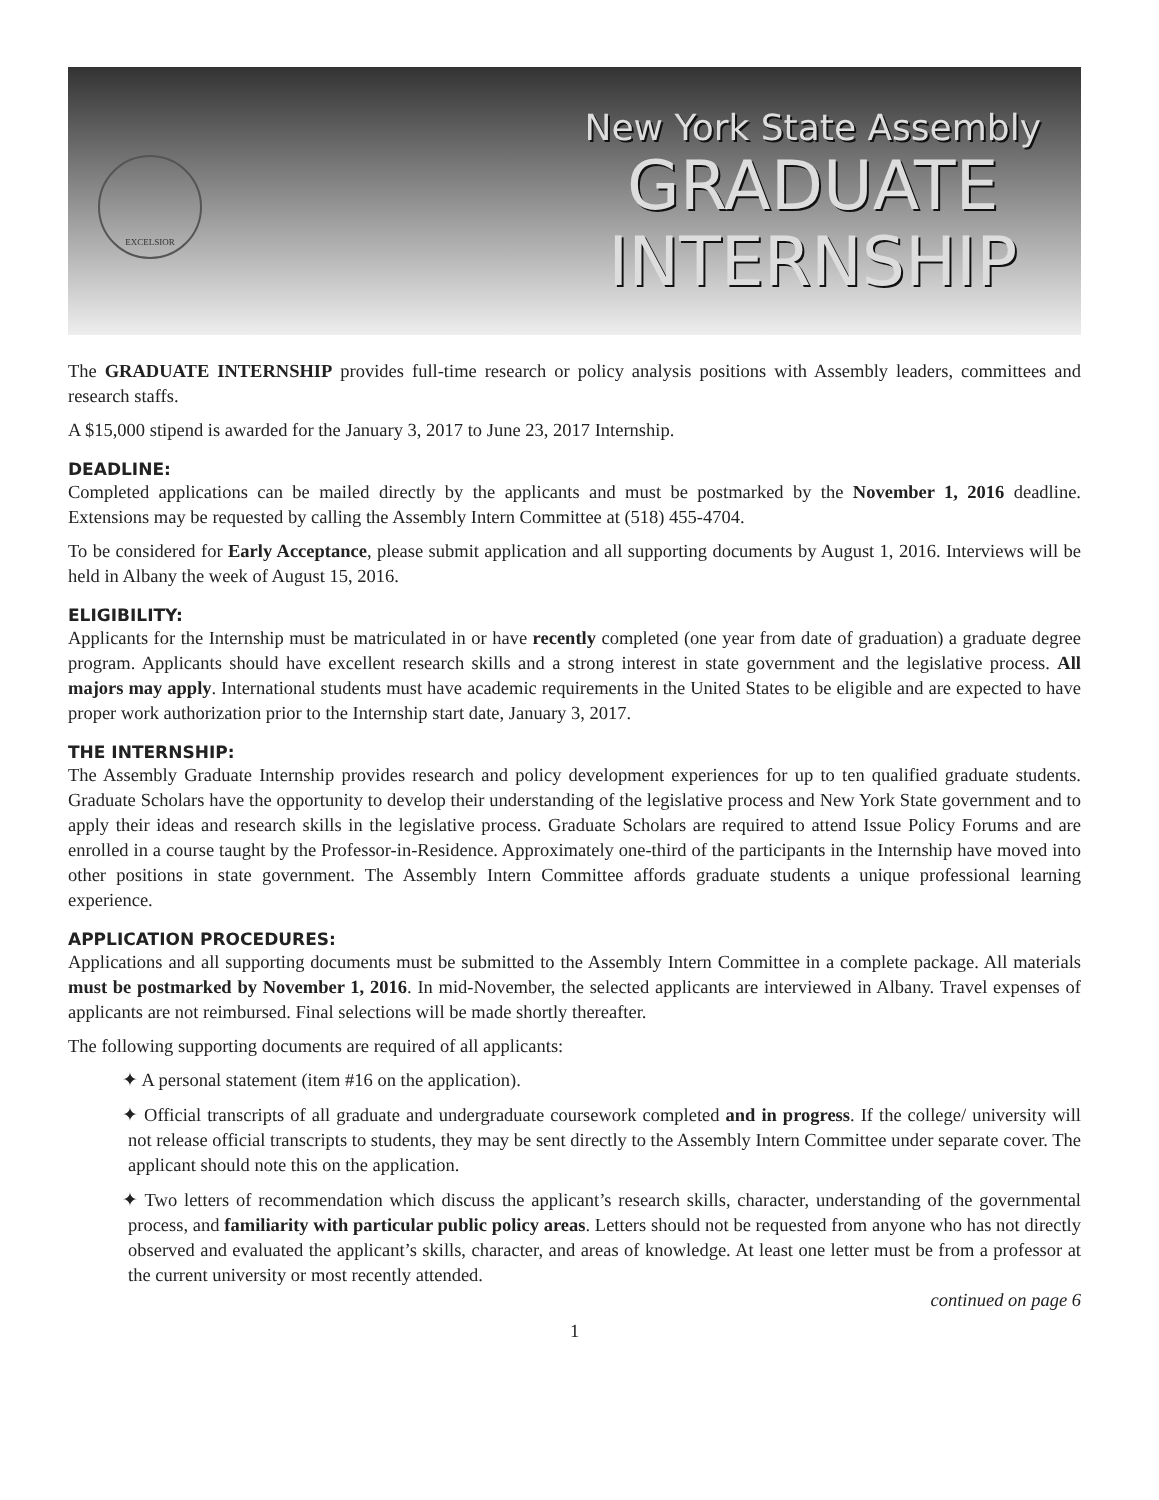EXCELSIOR
New York State Assembly
GRADUATE
INTERNSHIP
The GRADUATE INTERNSHIP provides full-time research or policy analysis positions with Assembly leaders, committees and research staffs.
A $15,000 stipend is awarded for the January 3, 2017 to June 23, 2017 Internship.
DEADLINE:
Completed applications can be mailed directly by the applicants and must be postmarked by the November 1, 2016 deadline. Extensions may be requested by calling the Assembly Intern Committee at (518) 455-4704.
To be considered for Early Acceptance, please submit application and all supporting documents by August 1, 2016. Interviews will be held in Albany the week of August 15, 2016.
ELIGIBILITY:
Applicants for the Internship must be matriculated in or have recently completed (one year from date of graduation) a graduate degree program. Applicants should have excellent research skills and a strong interest in state government and the legislative process. All majors may apply. International students must have academic requirements in the United States to be eligible and are expected to have proper work authorization prior to the Internship start date, January 3, 2017.
THE INTERNSHIP:
The Assembly Graduate Internship provides research and policy development experiences for up to ten qualified graduate students. Graduate Scholars have the opportunity to develop their understanding of the legislative process and New York State government and to apply their ideas and research skills in the legislative process. Graduate Scholars are required to attend Issue Policy Forums and are enrolled in a course taught by the Professor-in-Residence. Approximately one-third of the participants in the Internship have moved into other positions in state government. The Assembly Intern Committee affords graduate students a unique professional learning experience.
APPLICATION PROCEDURES:
Applications and all supporting documents must be submitted to the Assembly Intern Committee in a complete package. All materials must be postmarked by November 1, 2016. In mid-November, the selected applicants are interviewed in Albany. Travel expenses of applicants are not reimbursed. Final selections will be made shortly thereafter.
The following supporting documents are required of all applicants:
✦ A personal statement (item #16 on the application).
✦ Official transcripts of all graduate and undergraduate coursework completed and in progress. If the college/ university will not release official transcripts to students, they may be sent directly to the Assembly Intern Committee under separate cover. The applicant should note this on the application.
✦ Two letters of recommendation which discuss the applicant’s research skills, character, understanding of the governmental process, and familiarity with particular public policy areas. Letters should not be requested from anyone who has not directly observed and evaluated the applicant’s skills, character, and areas of knowledge. At least one letter must be from a professor at the current university or most recently attended.
continued on page 6
1